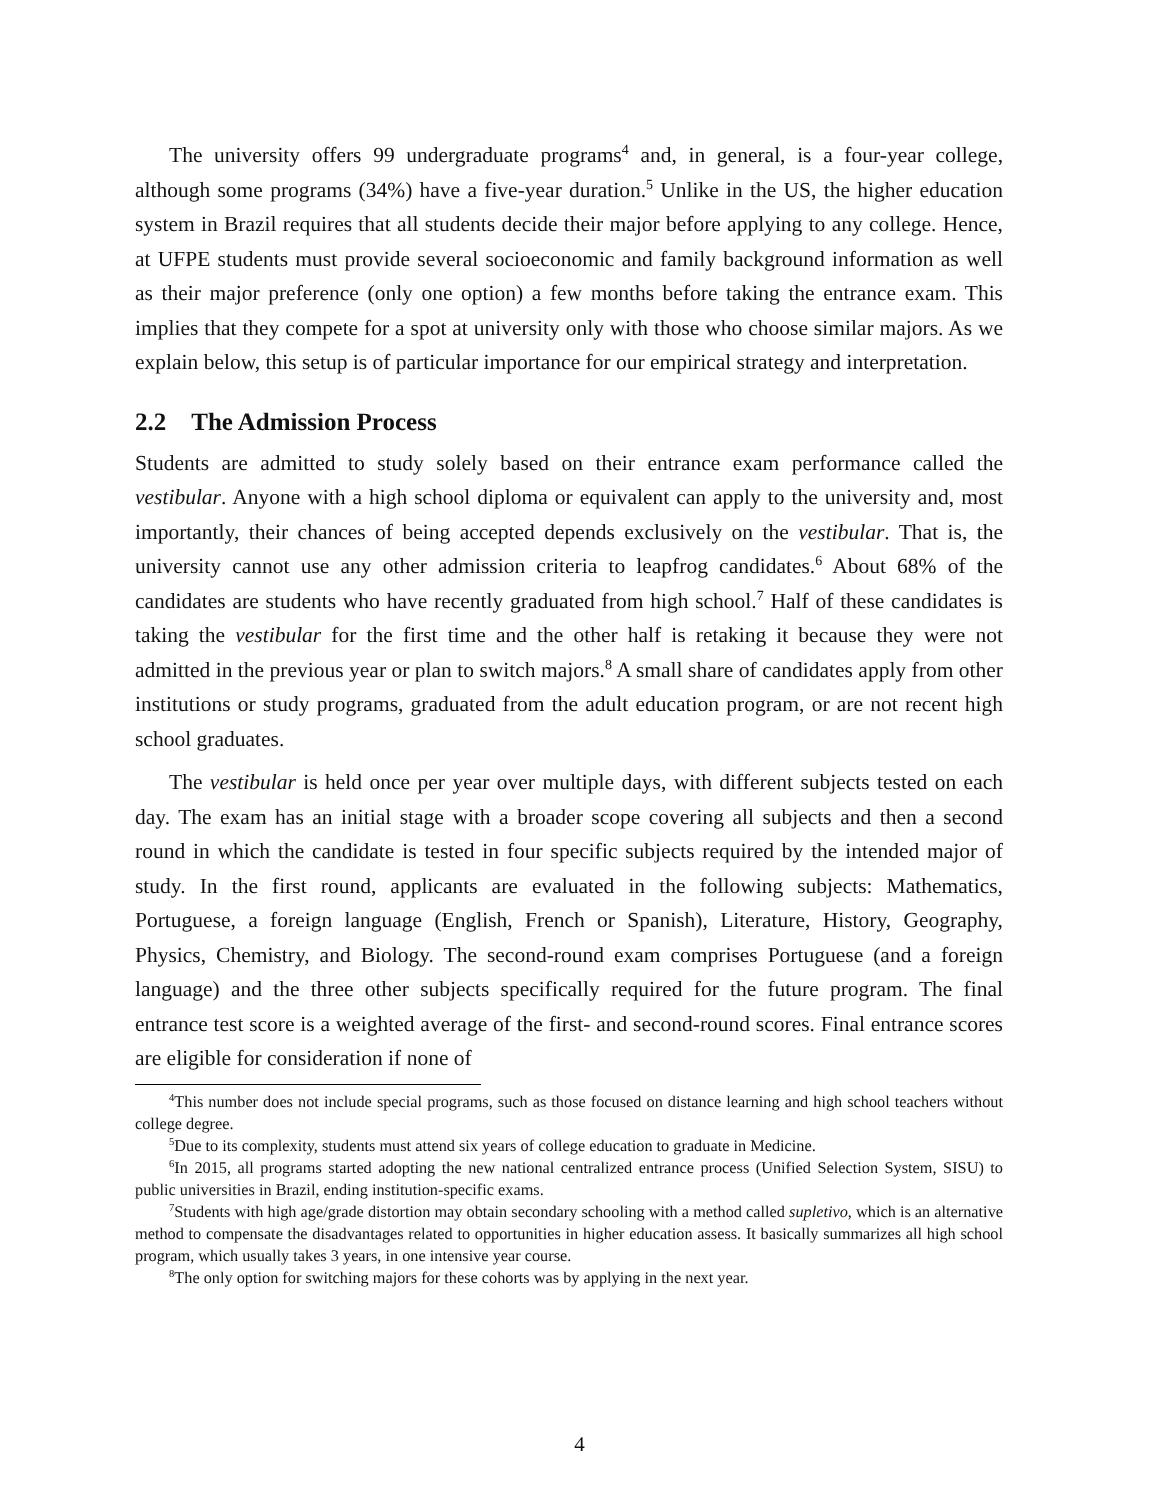The university offers 99 undergraduate programs<sup>4</sup> and, in general, is a four-year college, although some programs (34%) have a five-year duration.<sup>5</sup> Unlike in the US, the higher education system in Brazil requires that all students decide their major before applying to any college. Hence, at UFPE students must provide several socioeconomic and family background information as well as their major preference (only one option) a few months before taking the entrance exam. This implies that they compete for a spot at university only with those who choose similar majors. As we explain below, this setup is of particular importance for our empirical strategy and interpretation.
2.2 The Admission Process
Students are admitted to study solely based on their entrance exam performance called the vestibular. Anyone with a high school diploma or equivalent can apply to the university and, most importantly, their chances of being accepted depends exclusively on the vestibular. That is, the university cannot use any other admission criteria to leapfrog candidates.<sup>6</sup> About 68% of the candidates are students who have recently graduated from high school.<sup>7</sup> Half of these candidates is taking the vestibular for the first time and the other half is retaking it because they were not admitted in the previous year or plan to switch majors.<sup>8</sup> A small share of candidates apply from other institutions or study programs, graduated from the adult education program, or are not recent high school graduates.
The vestibular is held once per year over multiple days, with different subjects tested on each day. The exam has an initial stage with a broader scope covering all subjects and then a second round in which the candidate is tested in four specific subjects required by the intended major of study. In the first round, applicants are evaluated in the following subjects: Mathematics, Portuguese, a foreign language (English, French or Spanish), Literature, History, Geography, Physics, Chemistry, and Biology. The second-round exam comprises Portuguese (and a foreign language) and the three other subjects specifically required for the future program. The final entrance test score is a weighted average of the first- and second-round scores. Final entrance scores are eligible for consideration if none of
<sup>4</sup> This number does not include special programs, such as those focused on distance learning and high school teachers without college degree.
<sup>5</sup> Due to its complexity, students must attend six years of college education to graduate in Medicine.
<sup>6</sup> In 2015, all programs started adopting the new national centralized entrance process (Unified Selection System, SISU) to public universities in Brazil, ending institution-specific exams.
<sup>7</sup> Students with high age/grade distortion may obtain secondary schooling with a method called supletivo, which is an alternative method to compensate the disadvantages related to opportunities in higher education assess. It basically summarizes all high school program, which usually takes 3 years, in one intensive year course.
<sup>8</sup> The only option for switching majors for these cohorts was by applying in the next year.
4